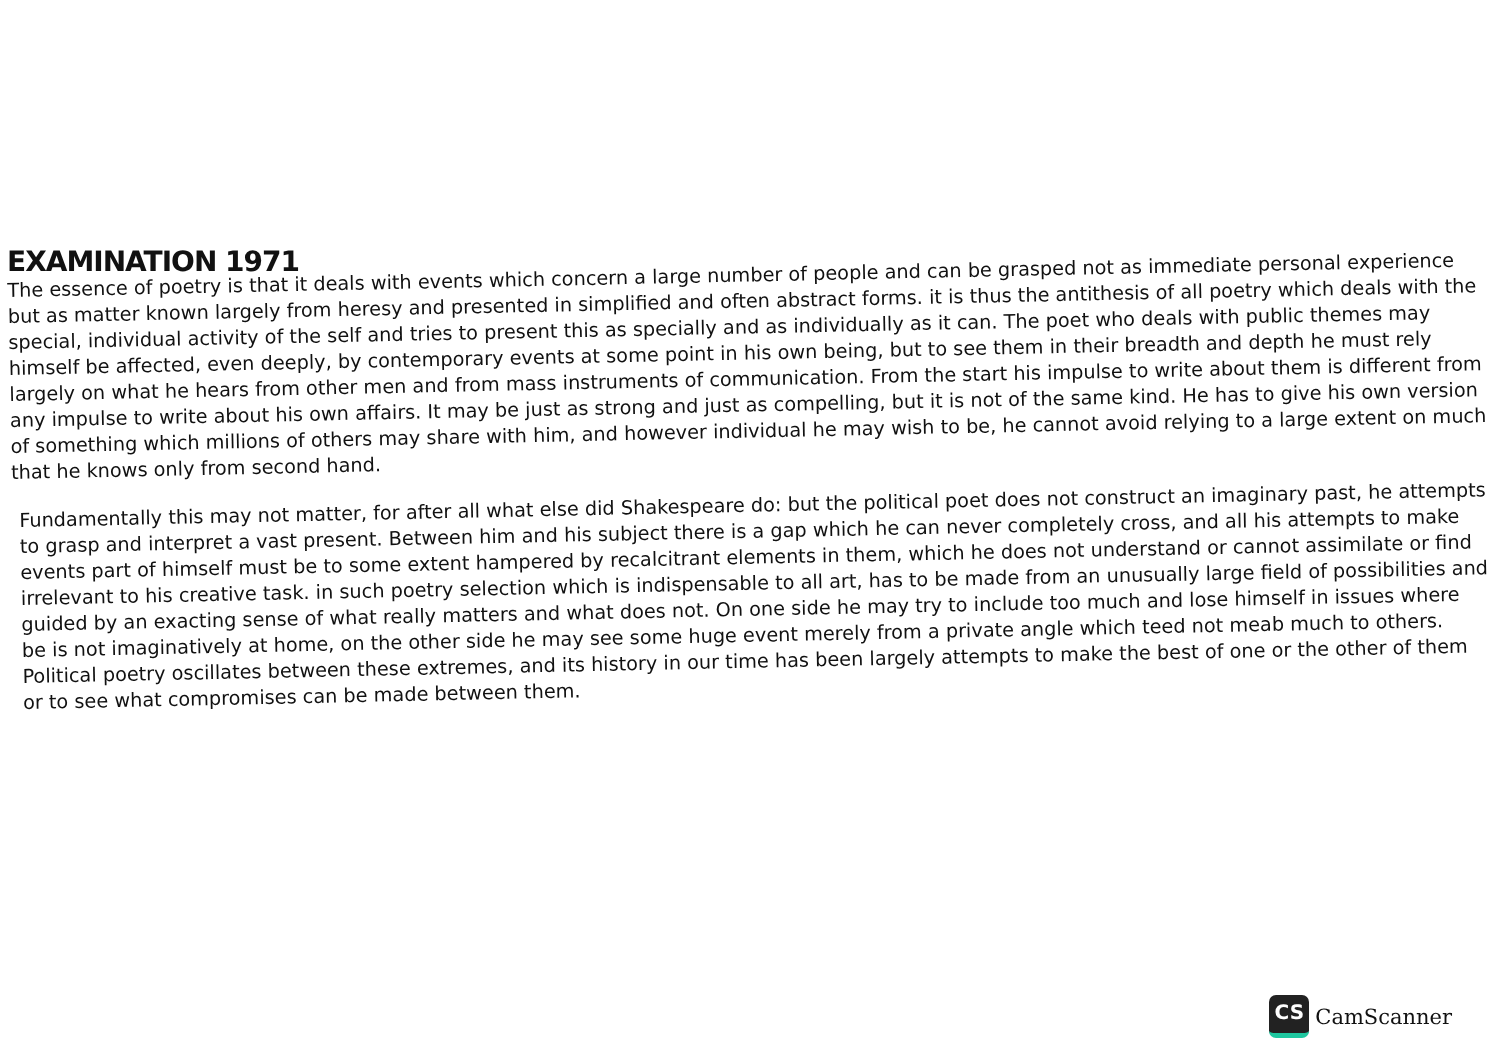EXAMINATION 1971
The essence of poetry is that it deals with events which concern a large number of people and can be grasped not as immediate personal experience but as matter known largely from heresy and presented in simplified and often abstract forms. it is thus the antithesis of all poetry which deals with the special, individual activity of the self and tries to present this as specially and as individually as it can. The poet who deals with public themes may himself be affected, even deeply, by contemporary events at some point in his own being, but to see them in their breadth and depth he must rely largely on what he hears from other men and from mass instruments of communication. From the start his impulse to write about them is different from any impulse to write about his own affairs. It may be just as strong and just as compelling, but it is not of the same kind. He has to give his own version of something which millions of others may share with him, and however individual he may wish to be, he cannot avoid relying to a large extent on much that he knows only from second hand.
Fundamentally this may not matter, for after all what else did Shakespeare do: but the political poet does not construct an imaginary past, he attempts to grasp and interpret a vast present. Between him and his subject there is a gap which he can never completely cross, and all his attempts to make events part of himself must be to some extent hampered by recalcitrant elements in them, which he does not understand or cannot assimilate or find irrelevant to his creative task. in such poetry selection which is indispensable to all art, has to be made from an unusually large field of possibilities and guided by an exacting sense of what really matters and what does not. On one side he may try to include too much and lose himself in issues where be is not imaginatively at home, on the other side he may see some huge event merely from a private angle which teed not meab much to others. Political poetry oscillates between these extremes, and its history in our time has been largely attempts to make the best of one or the other of them or to see what compromises can be made between them.
CS
CamScanner